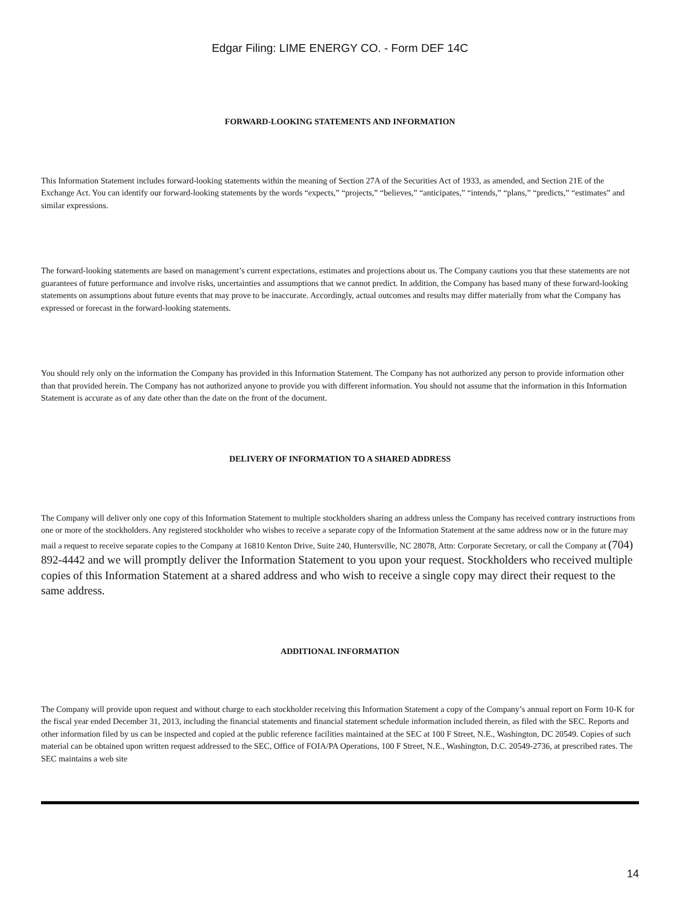Edgar Filing: LIME ENERGY CO. - Form DEF 14C
FORWARD-LOOKING STATEMENTS AND INFORMATION
This Information Statement includes forward-looking statements within the meaning of Section 27A of the Securities Act of 1933, as amended, and Section 21E of the Exchange Act. You can identify our forward-looking statements by the words “expects,” “projects,” “believes,” “anticipates,” “intends,” “plans,” “predicts,” “estimates” and similar expressions.
The forward-looking statements are based on management’s current expectations, estimates and projections about us. The Company cautions you that these statements are not guarantees of future performance and involve risks, uncertainties and assumptions that we cannot predict. In addition, the Company has based many of these forward-looking statements on assumptions about future events that may prove to be inaccurate. Accordingly, actual outcomes and results may differ materially from what the Company has expressed or forecast in the forward-looking statements.
You should rely only on the information the Company has provided in this Information Statement. The Company has not authorized any person to provide information other than that provided herein. The Company has not authorized anyone to provide you with different information. You should not assume that the information in this Information Statement is accurate as of any date other than the date on the front of the document.
DELIVERY OF INFORMATION TO A SHARED ADDRESS
The Company will deliver only one copy of this Information Statement to multiple stockholders sharing an address unless the Company has received contrary instructions from one or more of the stockholders. Any registered stockholder who wishes to receive a separate copy of the Information Statement at the same address now or in the future may mail a request to receive separate copies to the Company at 16810 Kenton Drive, Suite 240, Huntersville, NC 28078, Attn: Corporate Secretary, or call the Company at (704) 892-4442 and we will promptly deliver the Information Statement to you upon your request. Stockholders who received multiple copies of this Information Statement at a shared address and who wish to receive a single copy may direct their request to the same address.
ADDITIONAL INFORMATION
The Company will provide upon request and without charge to each stockholder receiving this Information Statement a copy of the Company’s annual report on Form 10-K for the fiscal year ended December 31, 2013, including the financial statements and financial statement schedule information included therein, as filed with the SEC. Reports and other information filed by us can be inspected and copied at the public reference facilities maintained at the SEC at 100 F Street, N.E., Washington, DC 20549. Copies of such material can be obtained upon written request addressed to the SEC, Office of FOIA/PA Operations, 100 F Street, N.E., Washington, D.C. 20549-2736, at prescribed rates. The SEC maintains a web site
14